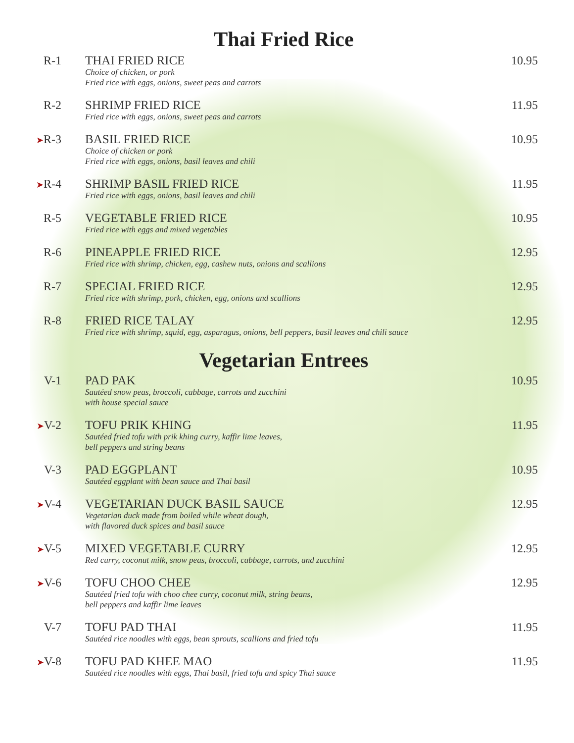Thai Fried Rice
R-1
THAI FRIED RICE
Choice of chicken, or pork
Fried rice with eggs, onions, sweet peas and carrots
10.95
R-2
SHRIMP FRIED RICE
Fried rice with eggs, onions, sweet peas and carrots
11.95
➤R-3
BASIL FRIED RICE
Choice of chicken or pork
Fried rice with eggs, onions, basil leaves and chili
10.95
➤R-4
SHRIMP BASIL FRIED RICE
Fried rice with eggs, onions, basil leaves and chili
11.95
R-5
VEGETABLE FRIED RICE
Fried rice with eggs and mixed vegetables
10.95
R-6
PINEAPPLE FRIED RICE
Fried rice with shrimp, chicken, egg, cashew nuts, onions and scallions
12.95
R-7
SPECIAL FRIED RICE
Fried rice with shrimp, pork, chicken, egg, onions and scallions
12.95
R-8
FRIED RICE TALAY
Fried rice with shrimp, squid, egg, asparagus, onions, bell peppers, basil leaves and chili sauce
12.95
Vegetarian Entrees
V-1
PAD PAK
Sautéed snow peas, broccoli, cabbage, carrots and zucchini
with house special sauce
10.95
➤V-2
TOFU PRIK KHING
Sautéed fried tofu with prik khing curry, kaffir lime leaves,
bell peppers and string beans
11.95
V-3
PAD EGGPLANT
Sautéed eggplant with bean sauce and Thai basil
10.95
➤V-4
VEGETARIAN DUCK BASIL SAUCE
Vegetarian duck made from boiled while wheat dough,
with flavored duck spices and basil sauce
12.95
➤V-5
MIXED VEGETABLE CURRY
Red curry, coconut milk, snow peas, broccoli, cabbage, carrots, and zucchini
12.95
➤V-6
TOFU CHOO CHEE
Sautéed fried tofu with choo chee curry, coconut milk, string beans,
bell peppers and kaffir lime leaves
12.95
V-7
TOFU PAD THAI
Sautéed rice noodles with eggs, bean sprouts, scallions and fried tofu
11.95
➤V-8
TOFU PAD KHEE MAO
Sautéed rice noodles with eggs, Thai basil, fried tofu and spicy Thai sauce
11.95